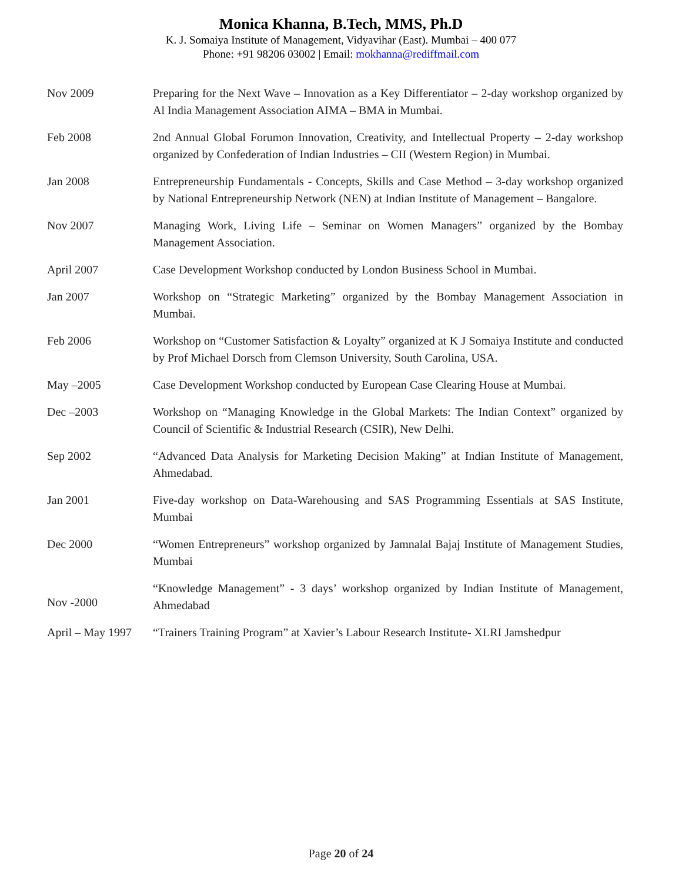Monica Khanna, B.Tech, MMS, Ph.D
K. J. Somaiya Institute of Management, Vidyavihar (East). Mumbai – 400 077
Phone: +91 98206 03002 | Email: mokhanna@rediffmail.com
| Nov 2009 | Preparing for the Next Wave – Innovation as a Key Differentiator – 2-day workshop organized by Al India Management Association AIMA – BMA in Mumbai. |
| Feb 2008 | 2nd Annual Global Forumon Innovation, Creativity, and Intellectual Property – 2-day workshop organized by Confederation of Indian Industries – CII (Western Region) in Mumbai. |
| Jan 2008 | Entrepreneurship Fundamentals - Concepts, Skills and Case Method – 3-day workshop organized by National Entrepreneurship Network (NEN) at Indian Institute of Management – Bangalore. |
| Nov 2007 | Managing Work, Living Life – Seminar on Women Managers” organized by the Bombay Management Association. |
| April 2007 | Case Development Workshop conducted by London Business School in Mumbai. |
| Jan 2007 | Workshop on “Strategic Marketing” organized by the Bombay Management Association in Mumbai. |
| Feb 2006 | Workshop on “Customer Satisfaction & Loyalty” organized at K J Somaiya Institute and conducted by Prof Michael Dorsch from Clemson University, South Carolina, USA. |
| May –2005 | Case Development Workshop conducted by European Case Clearing House at Mumbai. |
| Dec –2003 | Workshop on “Managing Knowledge in the Global Markets: The Indian Context” organized by Council of Scientific & Industrial Research (CSIR), New Delhi. |
| Sep 2002 | “Advanced Data Analysis for Marketing Decision Making” at Indian Institute of Management, Ahmedabad. |
| Jan 2001 | Five-day workshop on Data-Warehousing and SAS Programming Essentials at SAS Institute, Mumbai |
| Dec 2000 | “Women Entrepreneurs” workshop organized by Jamnalal Bajaj Institute of Management Studies, Mumbai |
| Nov -2000 | “Knowledge Management” - 3 days’ workshop organized by Indian Institute of Management, Ahmedabad |
| April – May 1997 | “Trainers Training Program” at Xavier’s Labour Research Institute- XLRI Jamshedpur |
Page 20 of 24